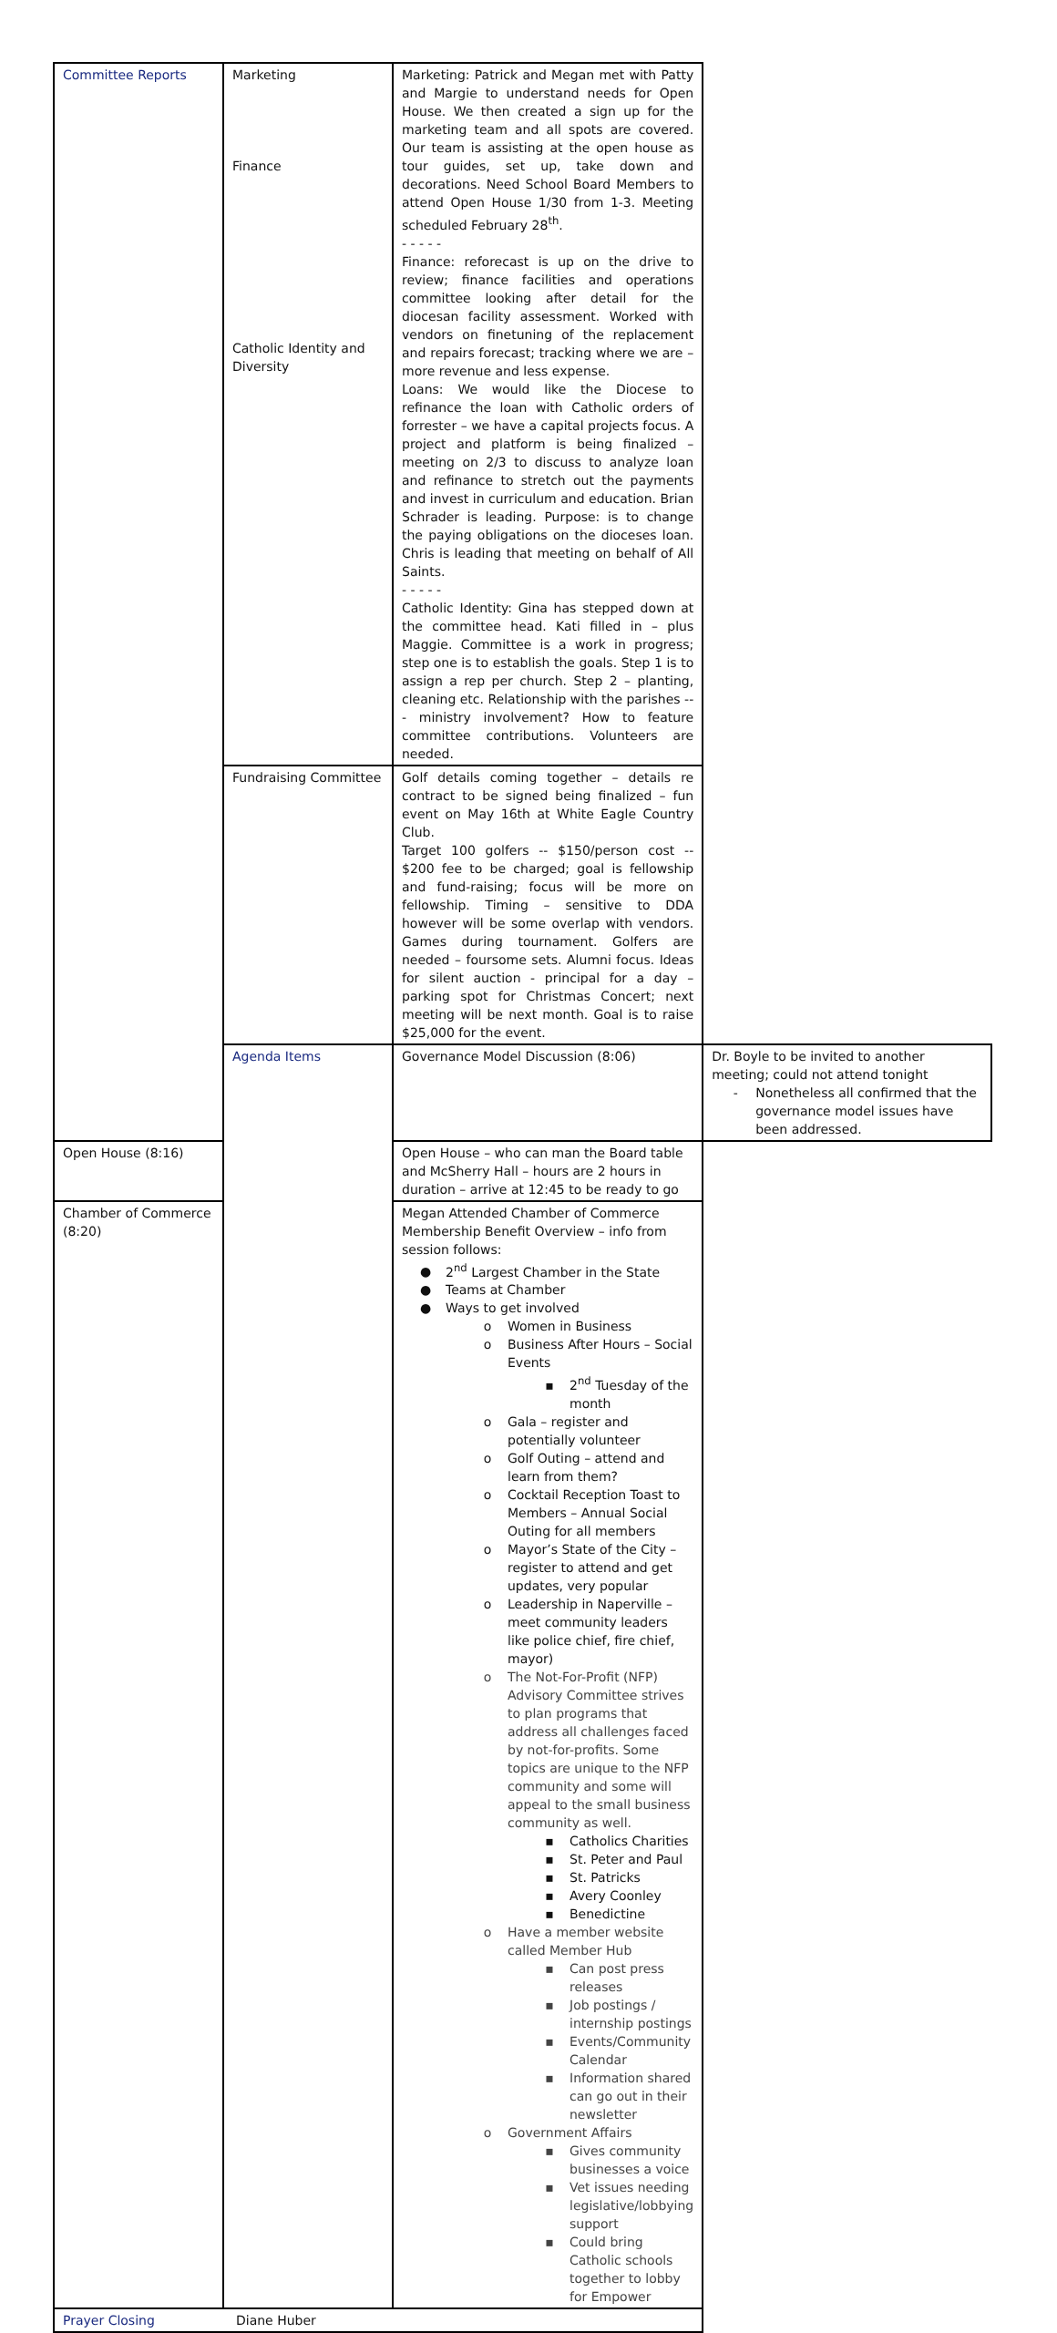| Committee Reports | Marketing Finance Catholic Identity and Diversity | Marketing: Patrick and Megan met with Patty and Margie to understand needs for Open House. We then created a sign up for the marketing team and all spots are covered. Our team is assisting at the open house as tour guides, set up, take down and decorations. Need School Board Members to attend Open House 1/30 from 1-3. Meeting scheduled February 28<sup>th</sup>. - - - - - Finance: reforecast is up on the drive to review; finance facilities and operations committee looking after detail for the diocesan facility assessment. Worked with vendors on finetuning of the replacement and repairs forecast; tracking where we are – more revenue and less expense. Loans: We would like the Diocese to refinance the loan with Catholic orders of forrester – we have a capital projects focus. A project and platform is being finalized – meeting on 2/3 to discuss to analyze loan and refinance to stretch out the payments and invest in curriculum and education. Brian Schrader is leading. Purpose: is to change the paying obligations on the dioceses loan. Chris is leading that meeting on behalf of All Saints. - - - - - Catholic Identity: Gina has stepped down at the committee head. Kati filled in – plus Maggie. Committee is a work in progress; step one is to establish the goals. Step 1 is to assign a rep per church. Step 2 – planting, cleaning etc. Relationship with the parishes --- ministry involvement? How to feature committee contributions. Volunteers are needed. | |
| | Fundraising Committee | Golf details coming together – details re contract to be signed being finalized – fun event on May 16th at White Eagle Country Club. Target 100 golfers -- $150/person cost -- $200 fee to be charged; goal is fellowship and fund-raising; focus will be more on fellowship. Timing – sensitive to DDA however will be some overlap with vendors. Games during tournament. Golfers are needed – foursome sets. Alumni focus. Ideas for silent auction - principal for a day – parking spot for Christmas Concert; next meeting will be next month. Goal is to raise $25,000 for the event. | |
| | Agenda Items | Governance Model Discussion (8:06) | Dr. Boyle to be invited to another meeting; could not attend tonight - Nonetheless all confirmed that the governance model issues have been addressed. |
| Open House (8:16) | | Open House – who can man the Board table and McSherry Hall – hours are 2 hours in duration – arrive at 12:45 to be ready to go | |
| Chamber of Commerce (8:20) | | Megan Attended Chamber of Commerce Membership Benefit Overview – info from session follows: ● 2<sup>nd</sup> Largest Chamber in the State ● Teams at Chamber ● Ways to get involved o Women in Business o Business After Hours – Social Events ▪ 2<sup>nd</sup> Tuesday of the month o Gala – register and potentially volunteer o Golf Outing – attend and learn from them? o Cocktail Reception Toast to Members – Annual Social Outing for all members o Mayor’s State of the City – register to attend and get updates, very popular o Leadership in Naperville – meet community leaders like police chief, fire chief, mayor) o The Not-For-Profit (NFP) Advisory Committee strives to plan programs that address all challenges faced by not-for-profits. Some topics are unique to the NFP community and some will appeal to the small business community as well. ▪ Catholics Charities ▪ St. Peter and Paul ▪ St. Patricks ▪ Avery Coonley ▪ Benedictine o Have a member website called Member Hub ▪ Can post press releases ▪ Job postings / internship postings ▪ Events/Community Calendar ▪ Information shared can go out in their newsletter o Government Affairs ▪ Gives community businesses a voice ▪ Vet issues needing legislative/lobbying support ▪ Could bring Catholic schools together to lobby for Empower | |
| Prayer Closing | Diane Huber | | |